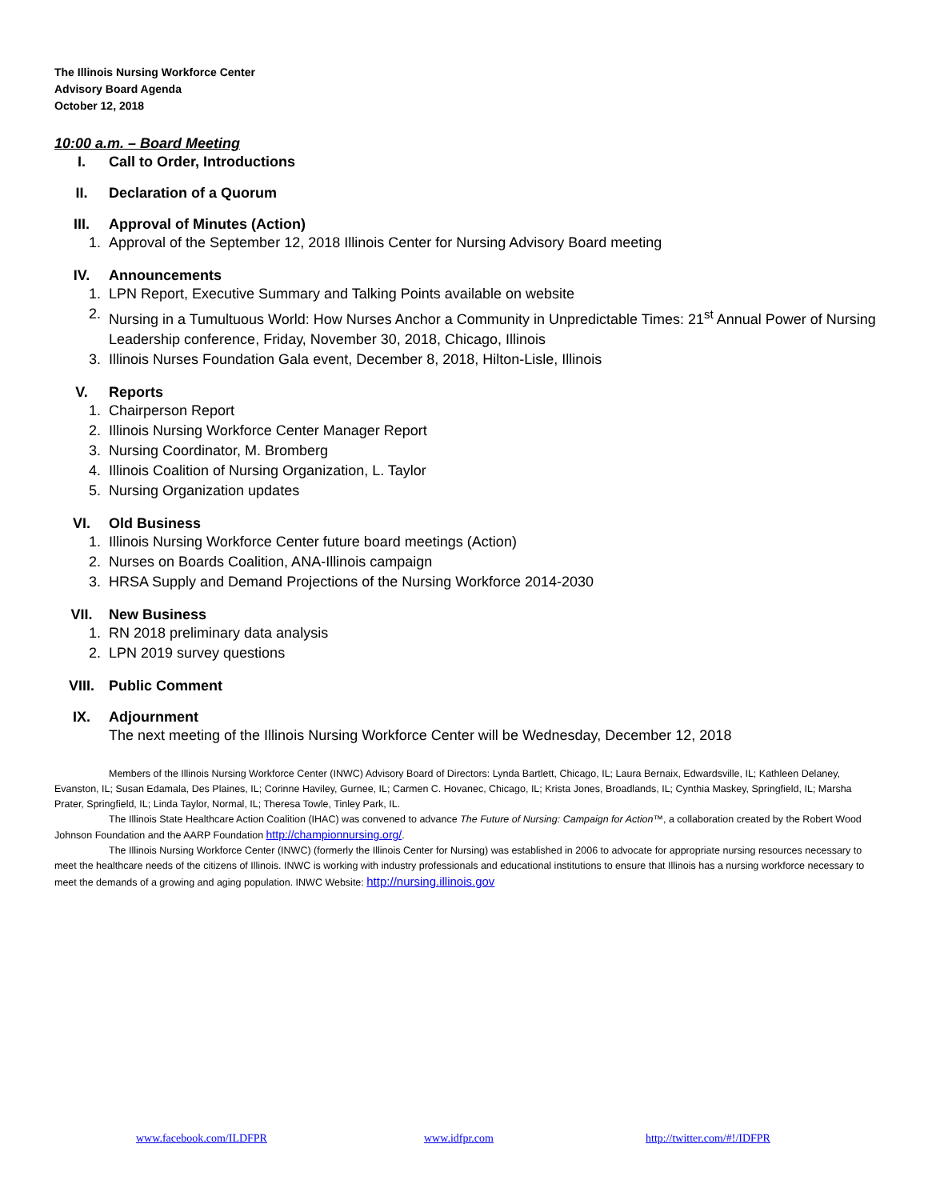The Illinois Nursing Workforce Center
Advisory Board Agenda
October 12, 2018
10:00 a.m. – Board Meeting
I. Call to Order, Introductions
II. Declaration of a Quorum
III. Approval of Minutes (Action)
1. Approval of the September 12, 2018 Illinois Center for Nursing Advisory Board meeting
IV. Announcements
1. LPN Report, Executive Summary and Talking Points available on website
2. Nursing in a Tumultuous World: How Nurses Anchor a Community in Unpredictable Times: 21<sup>st</sup> Annual Power of Nursing Leadership conference, Friday, November 30, 2018, Chicago, Illinois
3. Illinois Nurses Foundation Gala event, December 8, 2018, Hilton-Lisle, Illinois
V. Reports
1. Chairperson Report
2. Illinois Nursing Workforce Center Manager Report
3. Nursing Coordinator, M. Bromberg
4. Illinois Coalition of Nursing Organization, L. Taylor
5. Nursing Organization updates
VI. Old Business
1. Illinois Nursing Workforce Center future board meetings (Action)
2. Nurses on Boards Coalition, ANA-Illinois campaign
3. HRSA Supply and Demand Projections of the Nursing Workforce 2014-2030
VII. New Business
1. RN 2018 preliminary data analysis
2. LPN 2019 survey questions
VIII. Public Comment
IX. Adjournment
The next meeting of the Illinois Nursing Workforce Center will be Wednesday, December 12, 2018
Members of the Illinois Nursing Workforce Center (INWC) Advisory Board of Directors: Lynda Bartlett, Chicago, IL; Laura Bernaix, Edwardsville, IL; Kathleen Delaney, Evanston, IL; Susan Edamala, Des Plaines, IL; Corinne Haviley, Gurnee, IL; Carmen C. Hovanec, Chicago, IL; Krista Jones, Broadlands, IL; Cynthia Maskey, Springfield, IL; Marsha Prater, Springfield, IL; Linda Taylor, Normal, IL; Theresa Towle, Tinley Park, IL.
The Illinois State Healthcare Action Coalition (IHAC) was convened to advance The Future of Nursing: Campaign for Action™, a collaboration created by the Robert Wood Johnson Foundation and the AARP Foundation http://championnursing.org/.
The Illinois Nursing Workforce Center (INWC) (formerly the Illinois Center for Nursing) was established in 2006 to advocate for appropriate nursing resources necessary to meet the healthcare needs of the citizens of Illinois. INWC is working with industry professionals and educational institutions to ensure that Illinois has a nursing workforce necessary to meet the demands of a growing and aging population. INWC Website: http://nursing.illinois.gov
www.facebook.com/ILDFPR www.idfpr.com http://twitter.com/#!/IDFPR